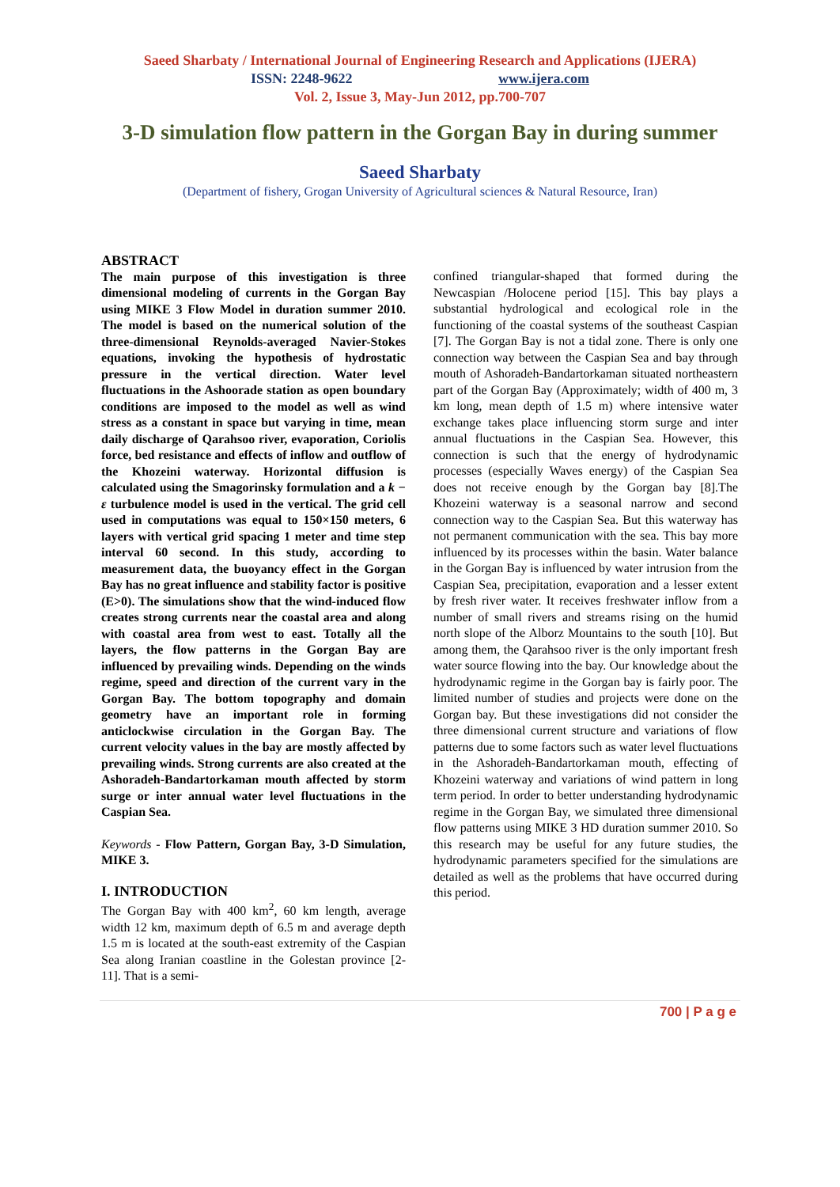Saeed Sharbaty / International Journal of Engineering Research and Applications (IJERA)
ISSN: 2248-9622 www.ijera.com
Vol. 2, Issue 3, May-Jun 2012, pp.700-707
3-D simulation flow pattern in the Gorgan Bay in during summer
Saeed Sharbaty
(Department of fishery, Grogan University of Agricultural sciences & Natural Resource, Iran)
ABSTRACT
The main purpose of this investigation is three dimensional modeling of currents in the Gorgan Bay using MIKE 3 Flow Model in duration summer 2010. The model is based on the numerical solution of the three-dimensional Reynolds-averaged Navier-Stokes equations, invoking the hypothesis of hydrostatic pressure in the vertical direction. Water level fluctuations in the Ashoorade station as open boundary conditions are imposed to the model as well as wind stress as a constant in space but varying in time, mean daily discharge of Qarahsoo river, evaporation, Coriolis force, bed resistance and effects of inflow and outflow of the Khozeini waterway. Horizontal diffusion is calculated using the Smagorinsky formulation and a k − ε turbulence model is used in the vertical. The grid cell used in computations was equal to 150×150 meters, 6 layers with vertical grid spacing 1 meter and time step interval 60 second. In this study, according to measurement data, the buoyancy effect in the Gorgan Bay has no great influence and stability factor is positive (E>0). The simulations show that the wind-induced flow creates strong currents near the coastal area and along with coastal area from west to east. Totally all the layers, the flow patterns in the Gorgan Bay are influenced by prevailing winds. Depending on the winds regime, speed and direction of the current vary in the Gorgan Bay. The bottom topography and domain geometry have an important role in forming anticlockwise circulation in the Gorgan Bay. The current velocity values in the bay are mostly affected by prevailing winds. Strong currents are also created at the Ashoradeh-Bandartorkaman mouth affected by storm surge or inter annual water level fluctuations in the Caspian Sea.
Keywords - Flow Pattern, Gorgan Bay, 3-D Simulation, MIKE 3.
I. INTRODUCTION
The Gorgan Bay with 400 km<sup>2</sup>, 60 km length, average width 12 km, maximum depth of 6.5 m and average depth 1.5 m is located at the south-east extremity of the Caspian Sea along Iranian coastline in the Golestan province [2- 11]. That is a semi-
confined triangular-shaped that formed during the Newcaspian /Holocene period [15]. This bay plays a substantial hydrological and ecological role in the functioning of the coastal systems of the southeast Caspian [7]. The Gorgan Bay is not a tidal zone. There is only one connection way between the Caspian Sea and bay through mouth of Ashoradeh-Bandartorkaman situated northeastern part of the Gorgan Bay (Approximately; width of 400 m, 3 km long, mean depth of 1.5 m) where intensive water exchange takes place influencing storm surge and inter annual fluctuations in the Caspian Sea. However, this connection is such that the energy of hydrodynamic processes (especially Waves energy) of the Caspian Sea does not receive enough by the Gorgan bay [8].The Khozeini waterway is a seasonal narrow and second connection way to the Caspian Sea. But this waterway has not permanent communication with the sea. This bay more influenced by its processes within the basin. Water balance in the Gorgan Bay is influenced by water intrusion from the Caspian Sea, precipitation, evaporation and a lesser extent by fresh river water. It receives freshwater inflow from a number of small rivers and streams rising on the humid north slope of the Alborz Mountains to the south [10]. But among them, the Qarahsoo river is the only important fresh water source flowing into the bay. Our knowledge about the hydrodynamic regime in the Gorgan bay is fairly poor. The limited number of studies and projects were done on the Gorgan bay. But these investigations did not consider the three dimensional current structure and variations of flow patterns due to some factors such as water level fluctuations in the Ashoradeh-Bandartorkaman mouth, effecting of Khozeini waterway and variations of wind pattern in long term period. In order to better understanding hydrodynamic regime in the Gorgan Bay, we simulated three dimensional flow patterns using MIKE 3 HD duration summer 2010. So this research may be useful for any future studies, the hydrodynamic parameters specified for the simulations are detailed as well as the problems that have occurred during this period.
700 | P a g e